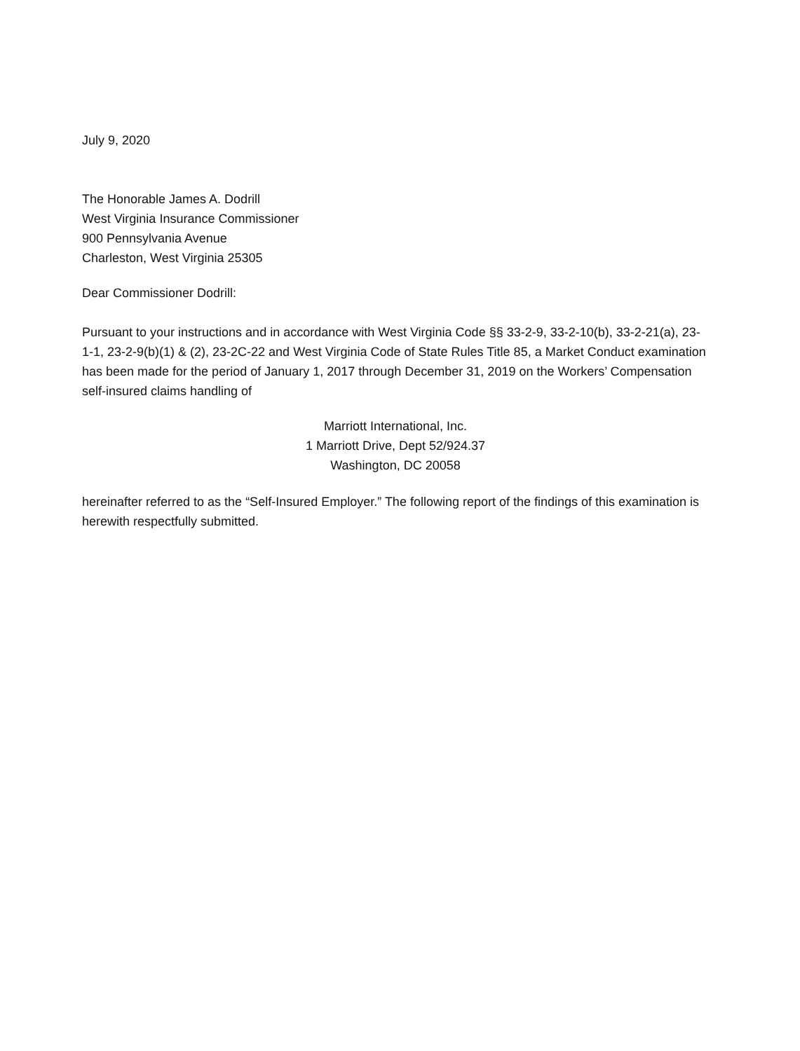July 9, 2020
The Honorable James A. Dodrill
West Virginia Insurance Commissioner
900 Pennsylvania Avenue
Charleston, West Virginia 25305
Dear Commissioner Dodrill:
Pursuant to your instructions and in accordance with West Virginia Code §§ 33-2-9, 33-2-10(b), 33-2-21(a), 23-1-1, 23-2-9(b)(1) & (2), 23-2C-22 and West Virginia Code of State Rules Title 85, a Market Conduct examination has been made for the period of January 1, 2017 through December 31, 2019 on the Workers’ Compensation self-insured claims handling of
Marriott International, Inc.
1 Marriott Drive, Dept 52/924.37
Washington, DC 20058
hereinafter referred to as the “Self-Insured Employer.” The following report of the findings of this examination is herewith respectfully submitted.